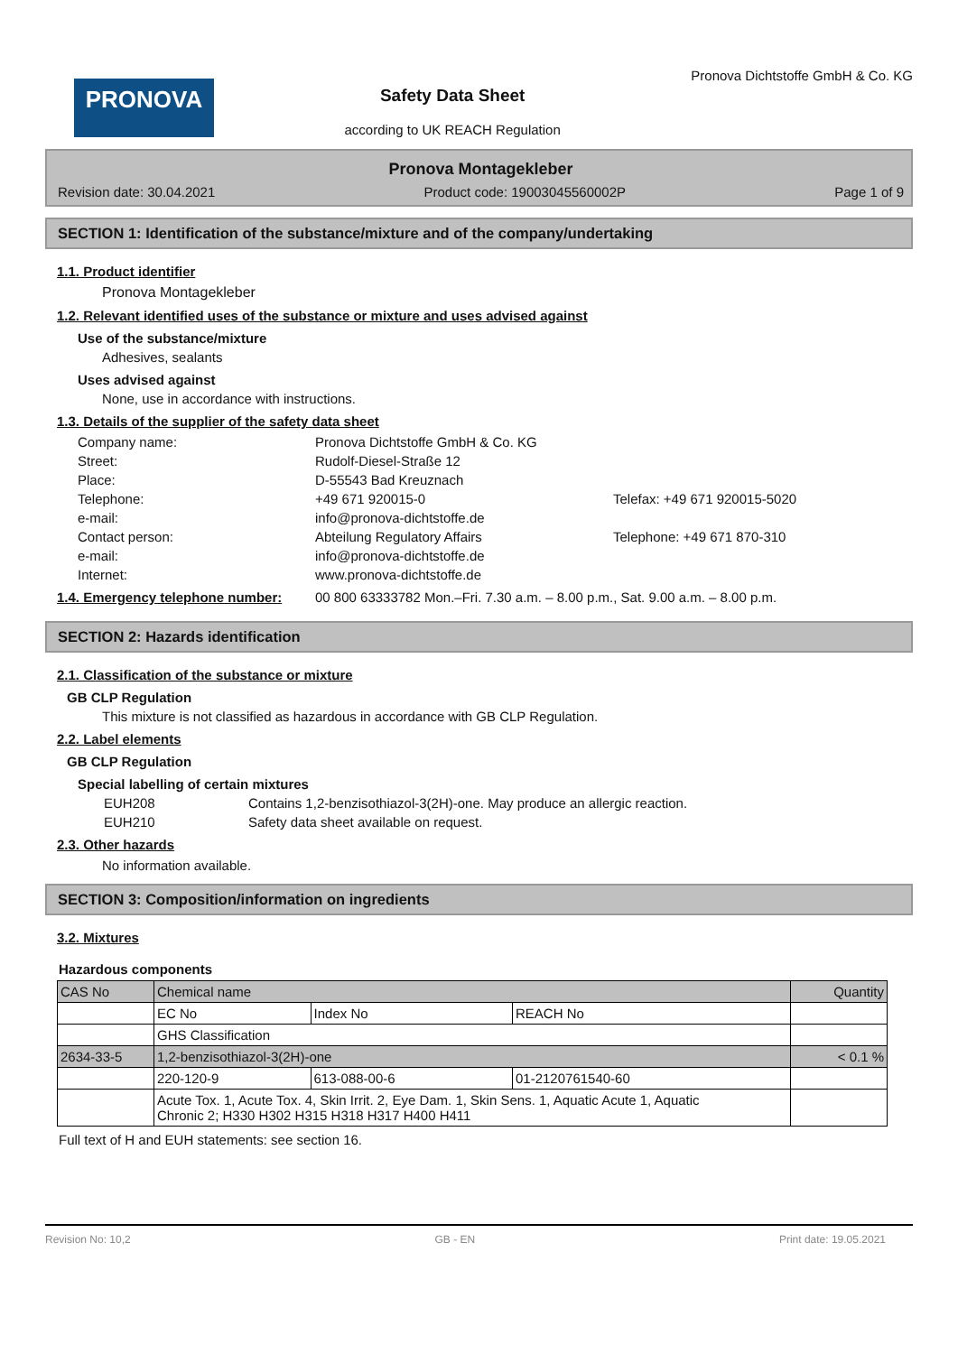PRONOVA
Safety Data Sheet
according to UK REACH Regulation
Pronova Dichtstoffe GmbH & Co. KG
Pronova Montagekleber
Revision date: 30.04.2021 Product code: 19003045560002P Page 1 of 9
SECTION 1: Identification of the substance/mixture and of the company/undertaking
1.1. Product identifier
Pronova Montagekleber
1.2. Relevant identified uses of the substance or mixture and uses advised against
Use of the substance/mixture
Adhesives, sealants
Uses advised against
None, use in accordance with instructions.
1.3. Details of the supplier of the safety data sheet
Company name: Pronova Dichtstoffe GmbH & Co. KG Street: Rudolf-Diesel-Straße 12 Place: D-55543 Bad Kreuznach Telephone: +49 671 920015-0 Telefax: +49 671 920015-5020 e-mail: info@pronova-dichtstoffe.de Contact person: Abteilung Regulatory Affairs Telephone: +49 671 870-310 e-mail: info@pronova-dichtstoffe.de Internet: www.pronova-dichtstoffe.de
1.4. Emergency telephone number:
00 800 63333782 Mon.–Fri. 7.30 a.m. – 8.00 p.m., Sat. 9.00 a.m. – 8.00 p.m.
SECTION 2: Hazards identification
2.1. Classification of the substance or mixture
GB CLP Regulation
This mixture is not classified as hazardous in accordance with GB CLP Regulation.
2.2. Label elements
GB CLP Regulation
Special labelling of certain mixtures
EUH208 Contains 1,2-benzisothiazol-3(2H)-one. May produce an allergic reaction. EUH210 Safety data sheet available on request.
2.3. Other hazards
No information available.
SECTION 3: Composition/information on ingredients
3.2. Mixtures
Hazardous components
| CAS No | Chemical name | | | Quantity |
| | EC No | Index No | REACH No | |
| | GHS Classification | | | |
| 2634-33-5 | 1,2-benzisothiazol-3(2H)-one | | | < 0.1 % |
| | 220-120-9 | 613-088-00-6 | 01-2120761540-60 | |
| | Acute Tox. 1, Acute Tox. 4, Skin Irrit. 2, Eye Dam. 1, Skin Sens. 1, Aquatic Acute 1, Aquatic Chronic 2; H330 H302 H315 H318 H317 H400 H411 | | | |
Full text of H and EUH statements: see section 16.
Revision No: 10,2 GB - EN Print date: 19.05.2021